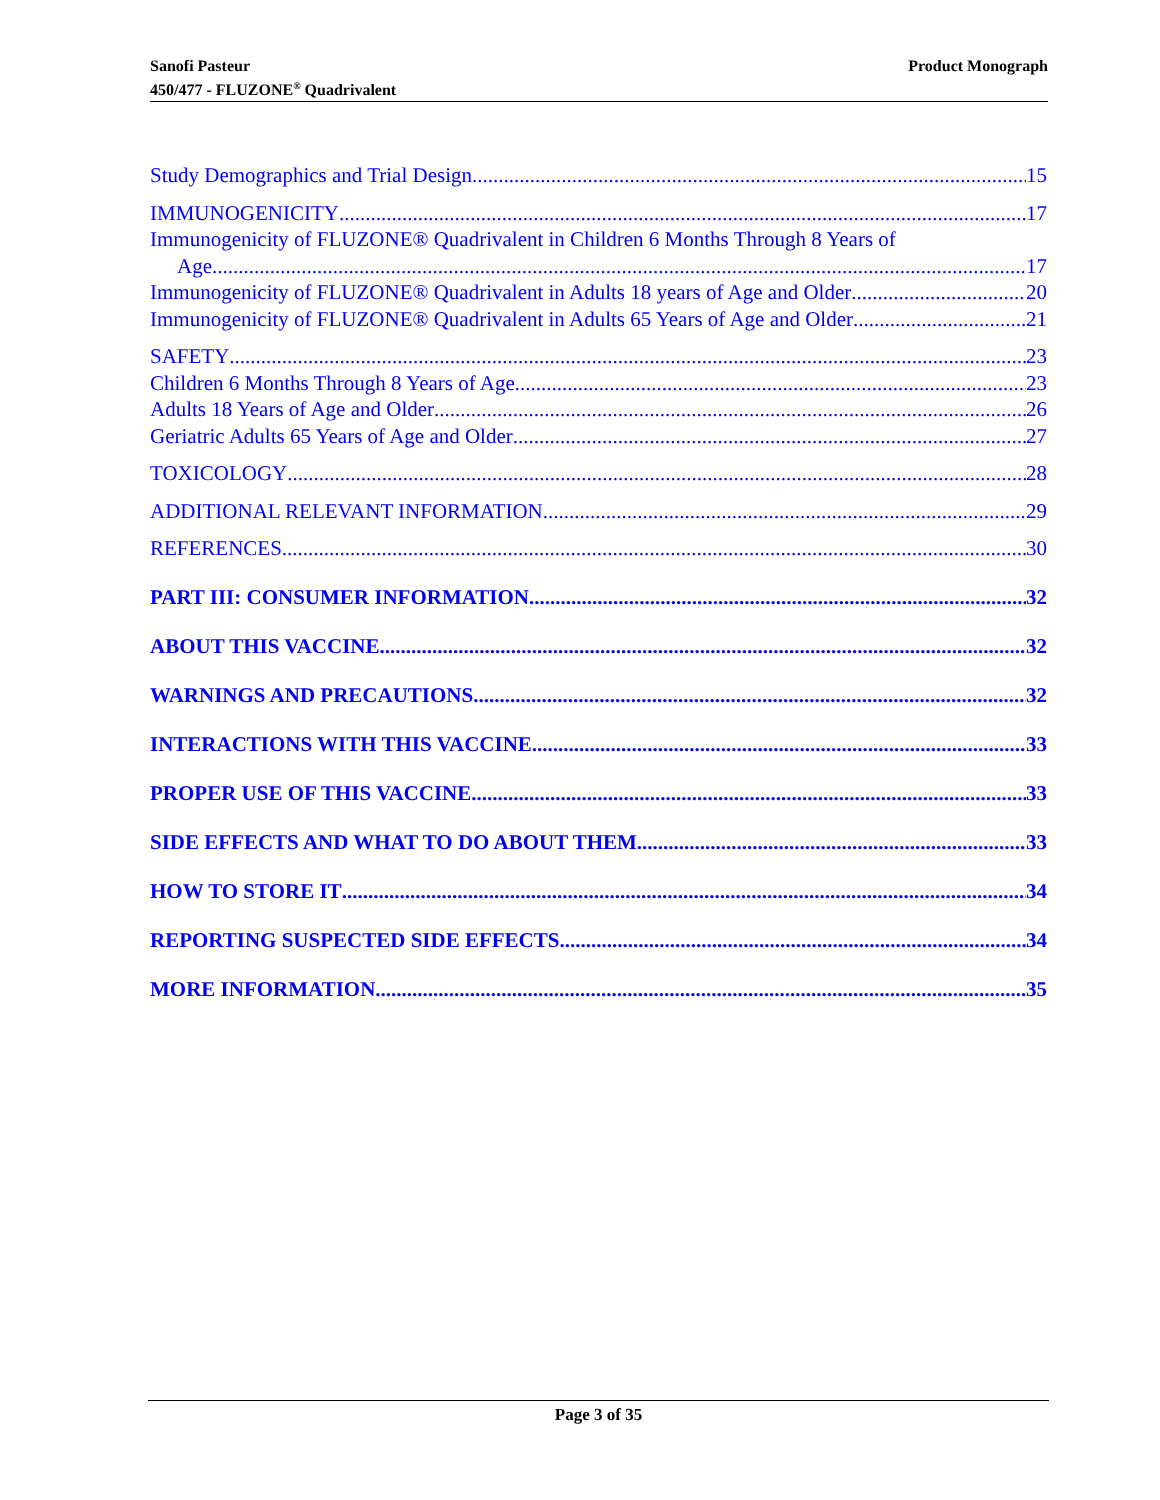Sanofi Pasteur
450/477 - FLUZONE<sup>®</sup> Quadrivalent
Product Monograph
Study Demographics and Trial Design 15
IMMUNOGENICITY 17
Immunogenicity of FLUZONE® Quadrivalent in Children 6 Months Through 8 Years of
Age 17
Immunogenicity of FLUZONE® Quadrivalent in Adults 18 years of Age and Older 20
Immunogenicity of FLUZONE® Quadrivalent in Adults 65 Years of Age and Older 21
SAFETY 23
Children 6 Months Through 8 Years of Age 23
Adults 18 Years of Age and Older 26
Geriatric Adults 65 Years of Age and Older 27
TOXICOLOGY 28
ADDITIONAL RELEVANT INFORMATION 29
REFERENCES 30
PART III: CONSUMER INFORMATION 32
ABOUT THIS VACCINE 32
WARNINGS AND PRECAUTIONS 32
INTERACTIONS WITH THIS VACCINE 33
PROPER USE OF THIS VACCINE 33
SIDE EFFECTS AND WHAT TO DO ABOUT THEM 33
HOW TO STORE IT 34
REPORTING SUSPECTED SIDE EFFECTS 34
MORE INFORMATION 35
Page 3 of 35